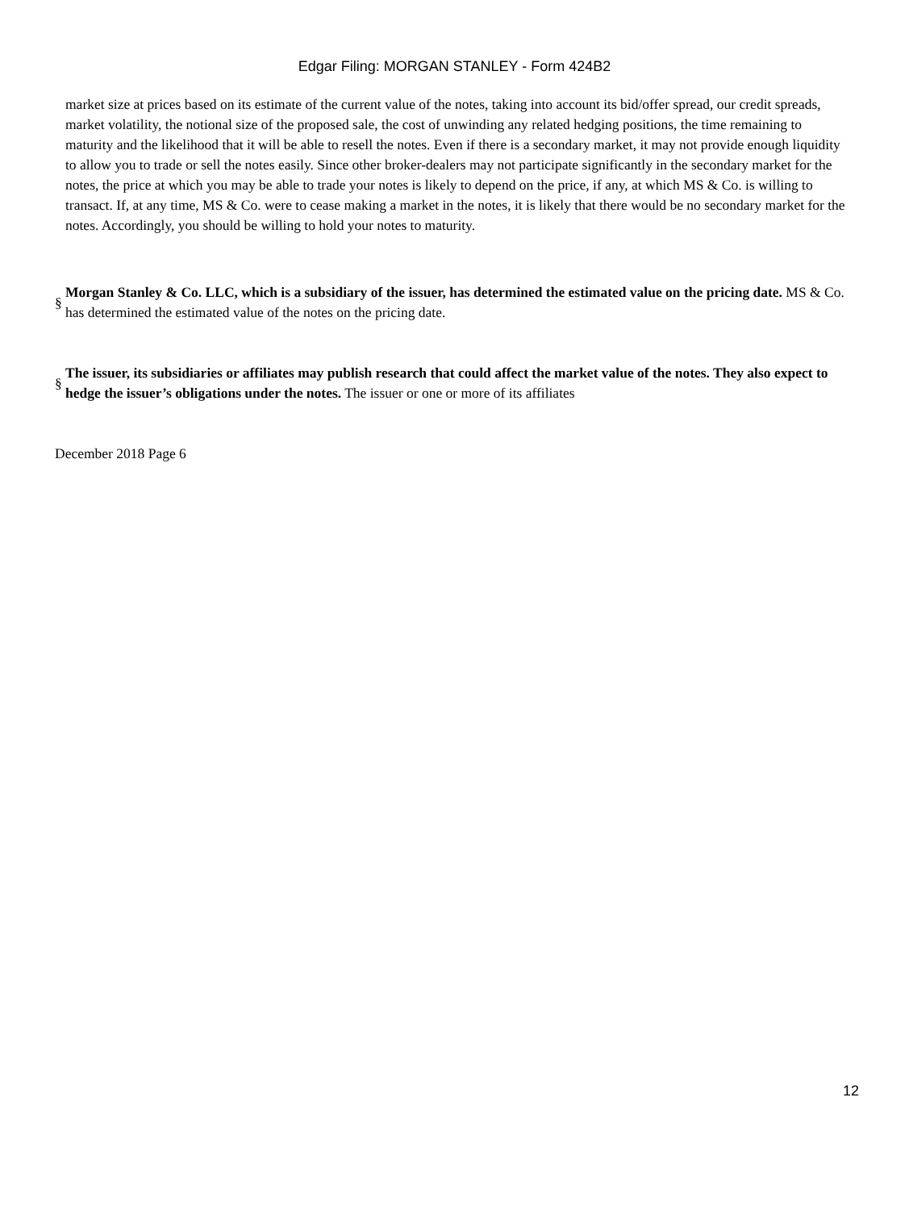Edgar Filing: MORGAN STANLEY - Form 424B2
market size at prices based on its estimate of the current value of the notes, taking into account its bid/offer spread, our credit spreads, market volatility, the notional size of the proposed sale, the cost of unwinding any related hedging positions, the time remaining to maturity and the likelihood that it will be able to resell the notes. Even if there is a secondary market, it may not provide enough liquidity to allow you to trade or sell the notes easily. Since other broker-dealers may not participate significantly in the secondary market for the notes, the price at which you may be able to trade your notes is likely to depend on the price, if any, at which MS & Co. is willing to transact. If, at any time, MS & Co. were to cease making a market in the notes, it is likely that there would be no secondary market for the notes. Accordingly, you should be willing to hold your notes to maturity.
§ Morgan Stanley & Co. LLC, which is a subsidiary of the issuer, has determined the estimated value on the pricing date. MS & Co. has determined the estimated value of the notes on the pricing date.
§ The issuer, its subsidiaries or affiliates may publish research that could affect the market value of the notes. They also expect to hedge the issuer’s obligations under the notes. The issuer or one or more of its affiliates
December 2018 Page 6
12